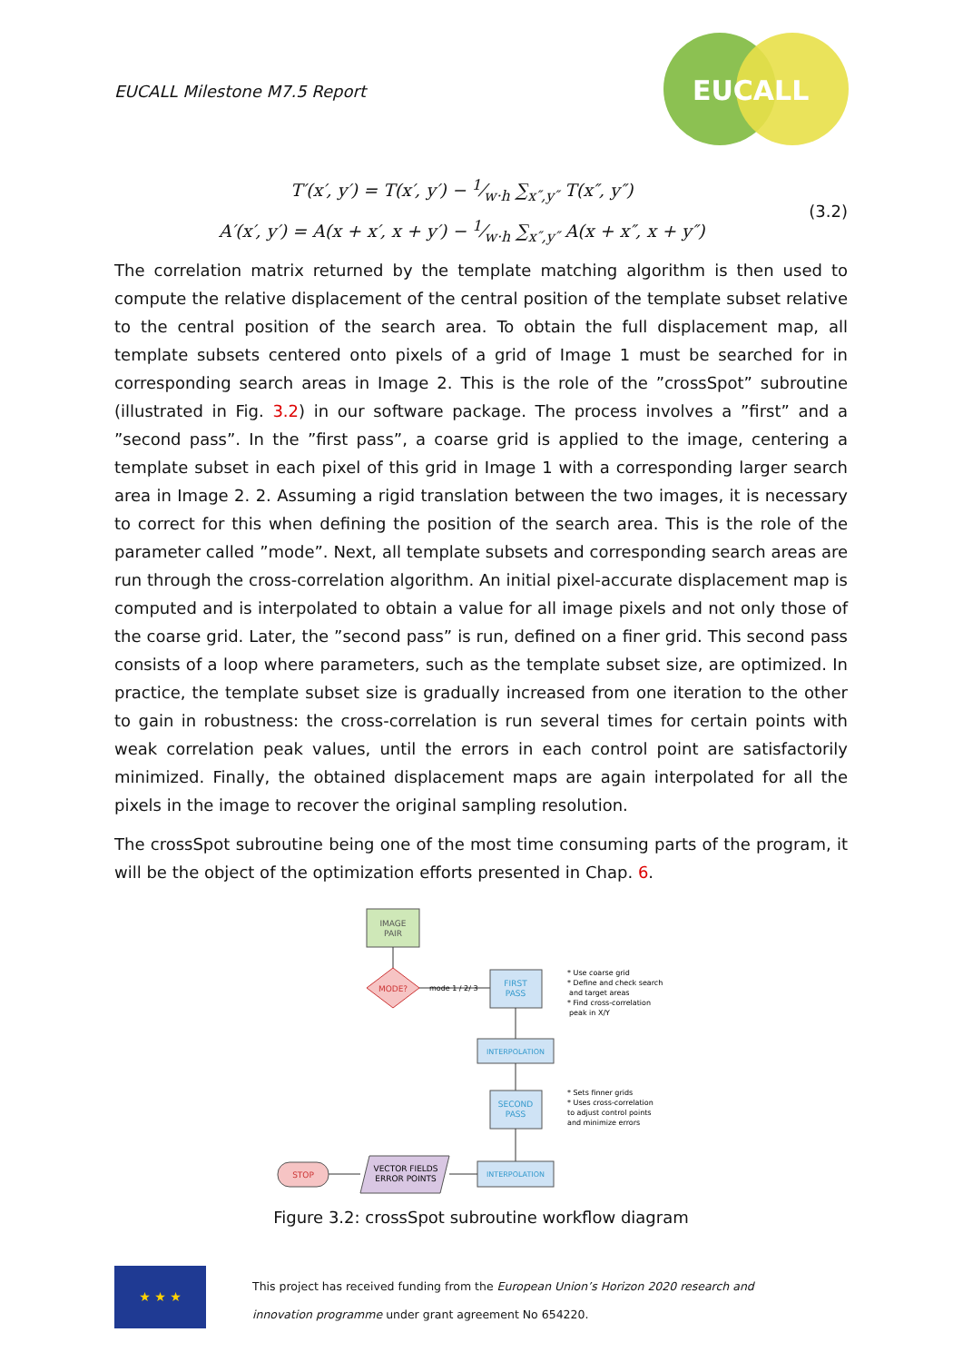EUCALL Milestone M7.5 Report
EUCALL
T′(x′, y′) = T(x′, y′) − 1⁄w·h ∑<sub>x″,y″</sub> T(x″, y″)
A′(x′, y′) = A(x + x′, x + y′) − 1⁄w·h ∑<sub>x″,y″</sub> A(x + x″, x + y″)
(3.2)
The correlation matrix returned by the template matching algorithm is then used to compute the relative displacement of the central position of the template subset relative to the central position of the search area. To obtain the full displacement map, all template subsets centered onto pixels of a grid of Image 1 must be searched for in corresponding search areas in Image 2. This is the role of the ”crossSpot” subroutine (illustrated in Fig. 3.2) in our software package. The process involves a ”first” and a ”second pass”. In the ”first pass”, a coarse grid is applied to the image, centering a template subset in each pixel of this grid in Image 1 with a corresponding larger search area in Image 2. 2. Assuming a rigid translation between the two images, it is necessary to correct for this when defining the position of the search area. This is the role of the parameter called ”mode”. Next, all template subsets and corresponding search areas are run through the cross-correlation algorithm. An initial pixel-accurate displacement map is computed and is interpolated to obtain a value for all image pixels and not only those of the coarse grid. Later, the ”second pass” is run, defined on a finer grid. This second pass consists of a loop where parameters, such as the template subset size, are optimized. In practice, the template subset size is gradually increased from one iteration to the other to gain in robustness: the cross-correlation is run several times for certain points with weak correlation peak values, until the errors in each control point are satisfactorily minimized. Finally, the obtained displacement maps are again interpolated for all the pixels in the image to recover the original sampling resolution.
The crossSpot subroutine being one of the most time consuming parts of the program, it will be the object of the optimization efforts presented in Chap. 6.
IMAGE
PAIR
MODE?
mode 1 / 2/ 3
FIRST
PASS
* Use coarse grid
* Define and check search
and target areas
* Find cross-correlation
peak in X/Y
INTERPOLATION
SECOND
PASS
* Sets finner grids
* Uses cross-correlation
to adjust control points
and minimize errors
INTERPOLATION
VECTOR FIELDS
ERROR POINTS
STOP
Figure 3.2: crossSpot subroutine workflow diagram
★ ★ ★
This project has received funding from the European Union’s Horizon 2020 research and
innovation programme under grant agreement No 654220.